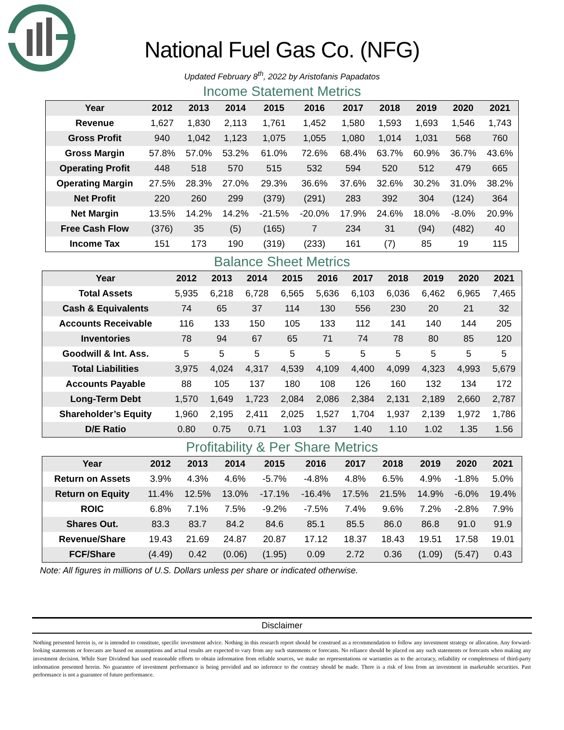National Fuel Gas Co. (NFG)
Updated February 8<sup>th</sup>, 2022 by Aristofanis Papadatos
Income Statement Metrics
| Year | 2012 | 2013 | 2014 | 2015 | 2016 | 2017 | 2018 | 2019 | 2020 | 2021 |
| --- | --- | --- | --- | --- | --- | --- | --- | --- | --- | --- |
| Revenue | 1,627 | 1,830 | 2,113 | 1,761 | 1,452 | 1,580 | 1,593 | 1,693 | 1,546 | 1,743 |
| Gross Profit | 940 | 1,042 | 1,123 | 1,075 | 1,055 | 1,080 | 1,014 | 1,031 | 568 | 760 |
| Gross Margin | 57.8% | 57.0% | 53.2% | 61.0% | 72.6% | 68.4% | 63.7% | 60.9% | 36.7% | 43.6% |
| Operating Profit | 448 | 518 | 570 | 515 | 532 | 594 | 520 | 512 | 479 | 665 |
| Operating Margin | 27.5% | 28.3% | 27.0% | 29.3% | 36.6% | 37.6% | 32.6% | 30.2% | 31.0% | 38.2% |
| Net Profit | 220 | 260 | 299 | (379) | (291) | 283 | 392 | 304 | (124) | 364 |
| Net Margin | 13.5% | 14.2% | 14.2% | -21.5% | -20.0% | 17.9% | 24.6% | 18.0% | -8.0% | 20.9% |
| Free Cash Flow | (376) | 35 | (5) | (165) | 7 | 234 | 31 | (94) | (482) | 40 |
| Income Tax | 151 | 173 | 190 | (319) | (233) | 161 | (7) | 85 | 19 | 115 |
Balance Sheet Metrics
| Year | 2012 | 2013 | 2014 | 2015 | 2016 | 2017 | 2018 | 2019 | 2020 | 2021 |
| --- | --- | --- | --- | --- | --- | --- | --- | --- | --- | --- |
| Total Assets | 5,935 | 6,218 | 6,728 | 6,565 | 5,636 | 6,103 | 6,036 | 6,462 | 6,965 | 7,465 |
| Cash & Equivalents | 74 | 65 | 37 | 114 | 130 | 556 | 230 | 20 | 21 | 32 |
| Accounts Receivable | 116 | 133 | 150 | 105 | 133 | 112 | 141 | 140 | 144 | 205 |
| Inventories | 78 | 94 | 67 | 65 | 71 | 74 | 78 | 80 | 85 | 120 |
| Goodwill & Int. Ass. | 5 | 5 | 5 | 5 | 5 | 5 | 5 | 5 | 5 | 5 |
| Total Liabilities | 3,975 | 4,024 | 4,317 | 4,539 | 4,109 | 4,400 | 4,099 | 4,323 | 4,993 | 5,679 |
| Accounts Payable | 88 | 105 | 137 | 180 | 108 | 126 | 160 | 132 | 134 | 172 |
| Long-Term Debt | 1,570 | 1,649 | 1,723 | 2,084 | 2,086 | 2,384 | 2,131 | 2,189 | 2,660 | 2,787 |
| Shareholder’s Equity | 1,960 | 2,195 | 2,411 | 2,025 | 1,527 | 1,704 | 1,937 | 2,139 | 1,972 | 1,786 |
| D/E Ratio | 0.80 | 0.75 | 0.71 | 1.03 | 1.37 | 1.40 | 1.10 | 1.02 | 1.35 | 1.56 |
Profitability & Per Share Metrics
| Year | 2012 | 2013 | 2014 | 2015 | 2016 | 2017 | 2018 | 2019 | 2020 | 2021 |
| --- | --- | --- | --- | --- | --- | --- | --- | --- | --- | --- |
| Return on Assets | 3.9% | 4.3% | 4.6% | -5.7% | -4.8% | 4.8% | 6.5% | 4.9% | -1.8% | 5.0% |
| Return on Equity | 11.4% | 12.5% | 13.0% | -17.1% | -16.4% | 17.5% | 21.5% | 14.9% | -6.0% | 19.4% |
| ROIC | 6.8% | 7.1% | 7.5% | -9.2% | -7.5% | 7.4% | 9.6% | 7.2% | -2.8% | 7.9% |
| Shares Out. | 83.3 | 83.7 | 84.2 | 84.6 | 85.1 | 85.5 | 86.0 | 86.8 | 91.0 | 91.9 |
| Revenue/Share | 19.43 | 21.69 | 24.87 | 20.87 | 17.12 | 18.37 | 18.43 | 19.51 | 17.58 | 19.01 |
| FCF/Share | (4.49) | 0.42 | (0.06) | (1.95) | 0.09 | 2.72 | 0.36 | (1.09) | (5.47) | 0.43 |
Note: All figures in millions of U.S. Dollars unless per share or indicated otherwise.
Disclaimer
Nothing presented herein is, or is intended to constitute, specific investment advice. Nothing in this research report should be construed as a recommendation to follow any investment strategy or allocation. Any forward-looking statements or forecasts are based on assumptions and actual results are expected to vary from any such statements or forecasts. No reliance should be placed on any such statements or forecasts when making any investment decision. While Sure Dividend has used reasonable efforts to obtain information from reliable sources, we make no representations or warranties as to the accuracy, reliability or completeness of third-party information presented herein. No guarantee of investment performance is being provided and no inference to the contrary should be made. There is a risk of loss from an investment in marketable securities. Past performance is not a guarantee of future performance.